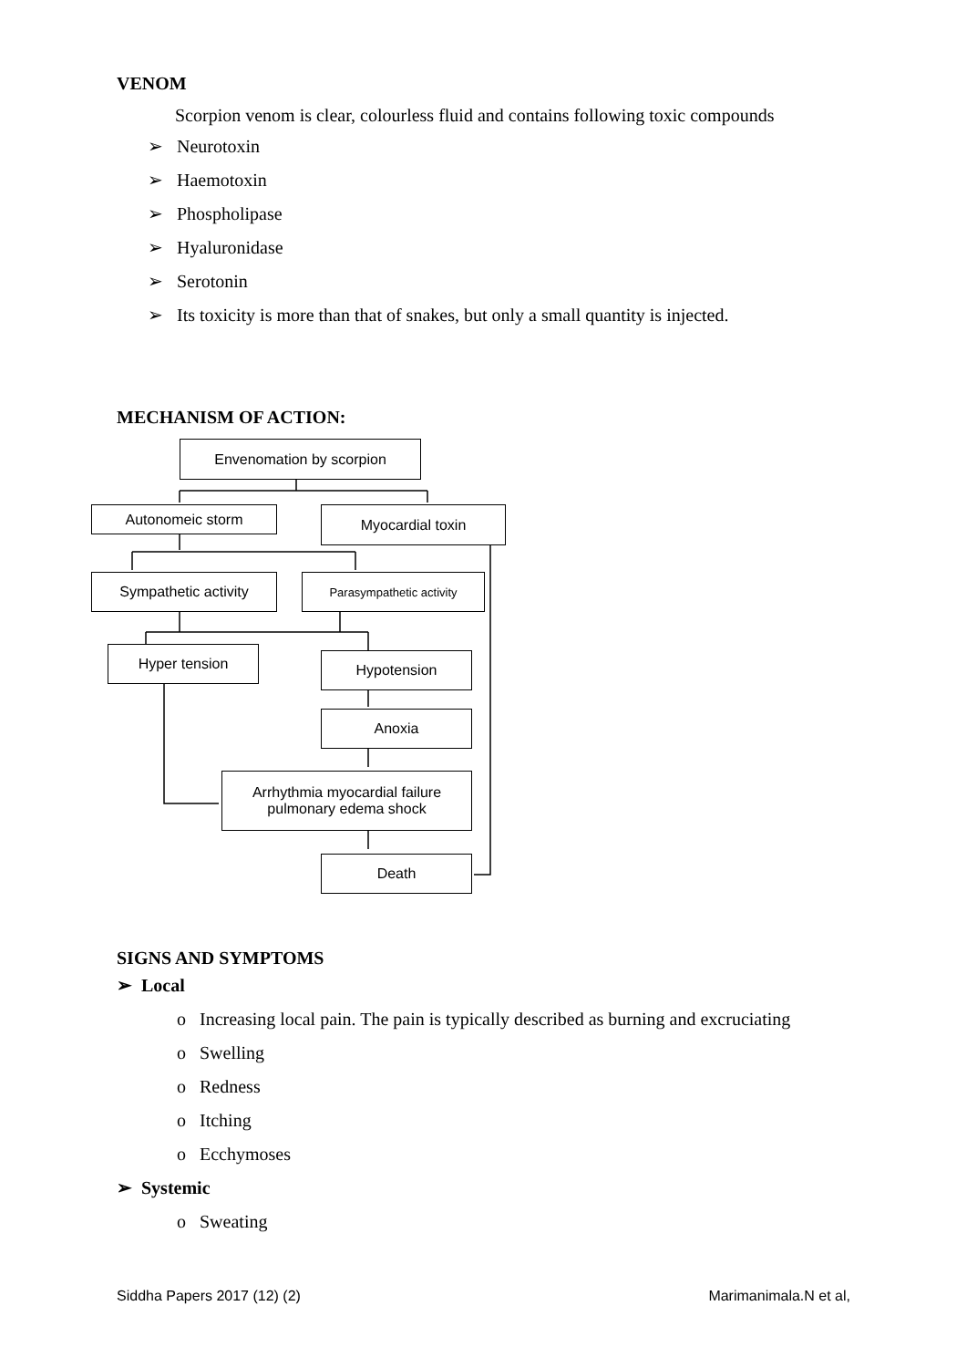VENOM
Scorpion venom is clear, colourless fluid and contains following toxic compounds
➢ Neurotoxin
➢ Haemotoxin
➢ Phospholipase
➢ Hyaluronidase
➢ Serotonin
➢ Its toxicity is more than that of snakes, but only a small quantity is injected.
MECHANISM OF ACTION:
Envenomation by scorpion
Autonomeic storm Myocardial toxin
Sympathetic activity Parasympathetic activity
Hyper tension Hypotension
Anoxia
Arrhythmia myocardial failure
pulmonary edema shock
Death
SIGNS AND SYMPTOMS
➢ Local
o Increasing local pain. The pain is typically described as burning and excruciating
o Swelling
o Redness
o Itching
o Ecchymoses
➢ Systemic
o Sweating
Siddha Papers 2017 (12) (2) Marimanimala.N et al,